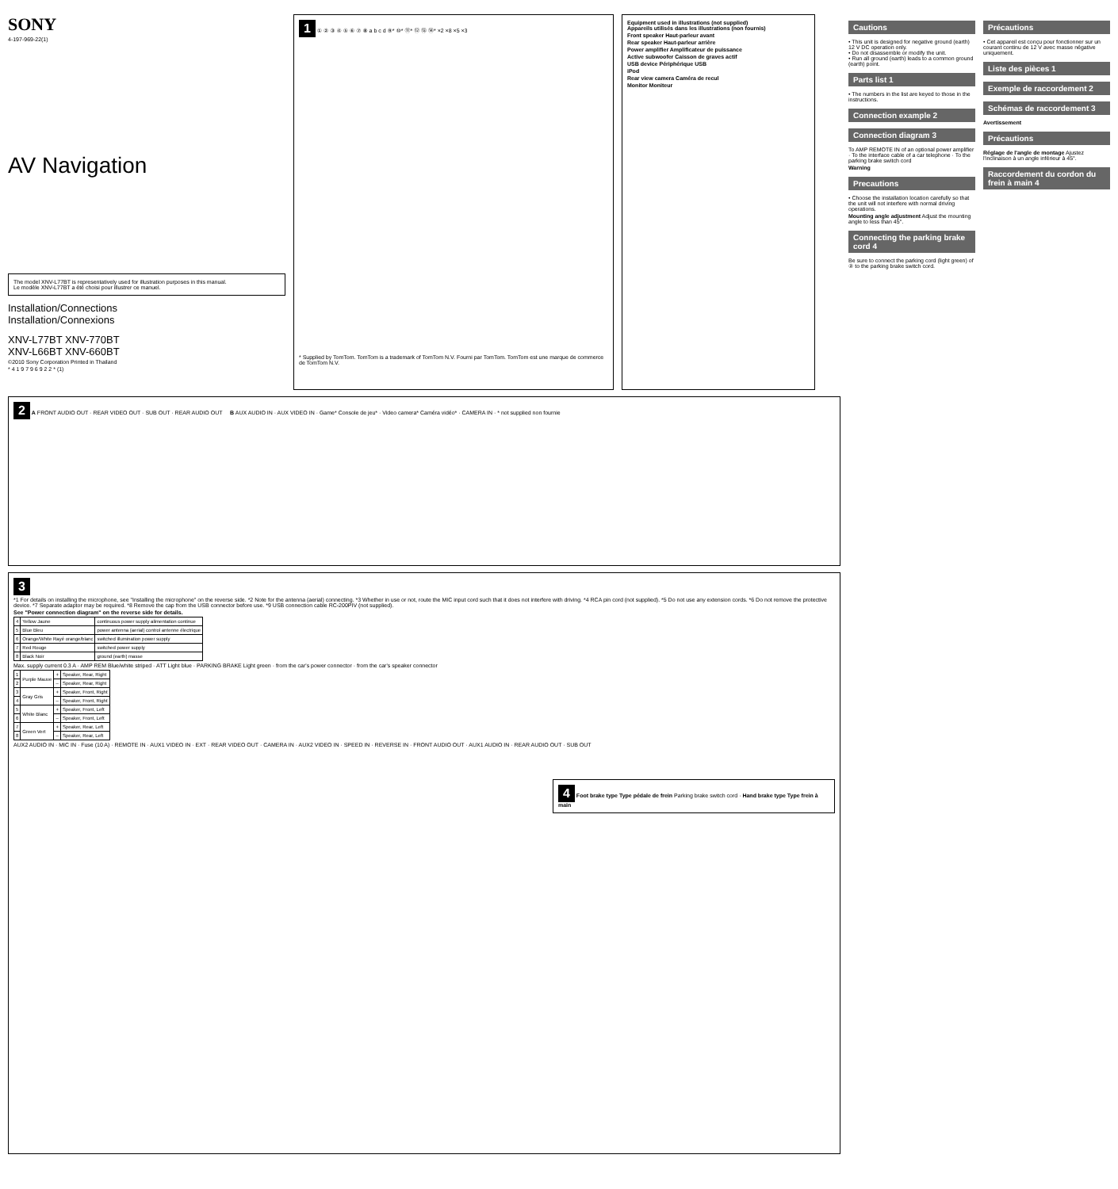SONY
4-197-969-22(1)
AV Navigation
The model XNV-L77BT is representatively used for illustration purposes in this manual.
Le modèle XNV-L77BT a été choisi pour illustrer ce manuel.
Installation/Connections
Installation/Connexions
XNV-L77BT XNV-770BT
XNV-L66BT XNV-660BT
©2010 Sony Corporation Printed in Thailand
* 4 1 9 7 9 6 9 2 2 * (1)
1 ① ② ③ ④ ⑤ ⑥ ⑦ ⑧ a b c d ⑨* ⑩* ⑪* ⑫ ⑬ ⑭* ×2 ×8 ×5 ×3
* Supplied by TomTom. TomTom is a trademark of TomTom N.V. Fourni par TomTom. TomTom est une marque de commerce de TomTom N.V.
Equipment used in illustrations (not supplied)
Appareils utilisés dans les illustrations (non fournis)
Front speaker Haut-parleur avant
Rear speaker Haut-parleur arrière
Power amplifier Amplificateur de puissance
Active subwoofer Caisson de graves actif
USB device Périphérique USB
iPod
Rear view camera Caméra de recul
Monitor Moniteur
2 A FRONT AUDIO OUT · REAR VIDEO OUT · SUB OUT · REAR AUDIO OUT B AUX AUDIO IN · AUX VIDEO IN · Game* Console de jeu* · Video camera* Caméra vidéo* · CAMERA IN · * not supplied non fournie
3
*1 For details on installing the microphone, see "Installing the microphone" on the reverse side. *2 Note for the antenna (aerial) connecting. *3 Whether in use or not, route the MIC input cord such that it does not interfere with driving. *4 RCA pin cord (not supplied). *5 Do not use any extension cords. *6 Do not remove the protective device. *7 Separate adaptor may be required. *8 Remove the cap from the USB connector before use. *9 USB connection cable RC-200PIV (not supplied).
See "Power connection diagram" on the reverse side for details.
| 4 | Yellow Jaune | continuous power supply alimentation continue |
| 5 | Blue Bleu | power antenna (aerial) control antenne électrique |
| 6 | Orange/White Rayé orange/blanc | switched illumination power supply |
| 7 | Red Rouge | switched power supply |
| 8 | Black Noir | ground (earth) masse |
Max. supply current 0.3 A · AMP REM Blue/white striped · ATT Light blue · PARKING BRAKE Light green · from the car's power connector · from the car's speaker connector
| 1 | Purple Mauve | + | Speaker, Rear, Right |
| 2 | | – | Speaker, Rear, Right |
| 3 | Gray Gris | + | Speaker, Front, Right |
| 4 | | – | Speaker, Front, Right |
| 5 | White Blanc | + | Speaker, Front, Left |
| 6 | | – | Speaker, Front, Left |
| 7 | Green Vert | + | Speaker, Rear, Left |
| 8 | | – | Speaker, Rear, Left |
AUX2 AUDIO IN · MIC IN · Fuse (10 A) · REMOTE IN · AUX1 VIDEO IN · EXT · REAR VIDEO OUT · CAMERA IN · AUX2 VIDEO IN · SPEED IN · REVERSE IN · FRONT AUDIO OUT · AUX1 AUDIO IN · REAR AUDIO OUT · SUB OUT
4 Foot brake type Type pédale de frein Parking brake switch cord · Hand brake type Type frein à main
Cautions
• This unit is designed for negative ground (earth) 12 V DC operation only.
• Do not disassemble or modify the unit.
• Run all ground (earth) leads to a common ground (earth) point.
Parts list 1
• The numbers in the list are keyed to those in the instructions.
Connection example 2
Connection diagram 3
To AMP REMOTE IN of an optional power amplifier · To the interface cable of a car telephone · To the parking brake switch cord
Warning
Precautions
• Choose the installation location carefully so that the unit will not interfere with normal driving operations.
Mounting angle adjustment Adjust the mounting angle to less than 45°.
Connecting the parking brake cord 4
Be sure to connect the parking cord (light green) of ② to the parking brake switch cord.
Précautions
• Cet appareil est conçu pour fonctionner sur un courant continu de 12 V avec masse négative uniquement.
Liste des pièces 1
Exemple de raccordement 2
Schémas de raccordement 3
Avertissement
Précautions
Réglage de l'angle de montage Ajustez l'inclinaison à un angle inférieur à 45°.
Raccordement du cordon du frein à main 4